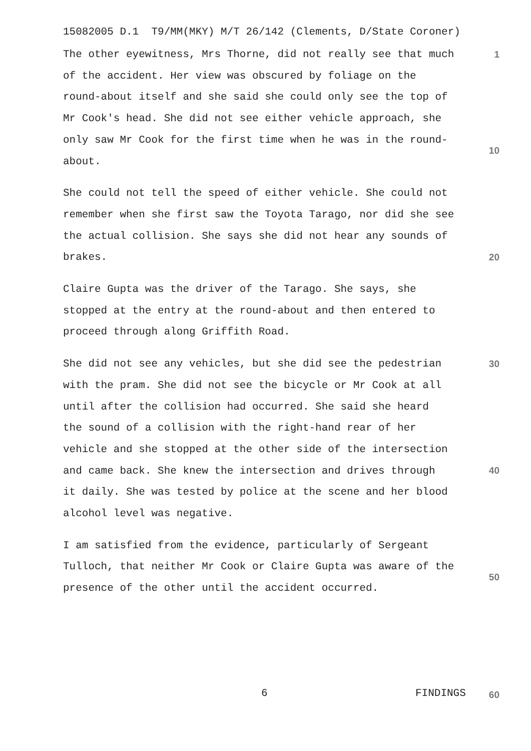15082005 D.1 T9/MM(MKY) M/T 26/142 (Clements, D/State Coroner)
The other eyewitness, Mrs Thorne, did not really see that much of the accident. Her view was obscured by foliage on the round-about itself and she said she could only see the top of Mr Cook's head. She did not see either vehicle approach, she only saw Mr Cook for the first time when he was in the round- about.
She could not tell the speed of either vehicle. She could not remember when she first saw the Toyota Tarago, nor did she see the actual collision. She says she did not hear any sounds of brakes.
Claire Gupta was the driver of the Tarago. She says, she stopped at the entry at the round-about and then entered to proceed through along Griffith Road.
She did not see any vehicles, but she did see the pedestrian with the pram. She did not see the bicycle or Mr Cook at all until after the collision had occurred. She said she heard the sound of a collision with the right-hand rear of her vehicle and she stopped at the other side of the intersection and came back. She knew the intersection and drives through it daily. She was tested by police at the scene and her blood alcohol level was negative.
I am satisfied from the evidence, particularly of Sergeant Tulloch, that neither Mr Cook or Claire Gupta was aware of the presence of the other until the accident occurred.
1
10
20
30
40
50
6 FINDINGS 60